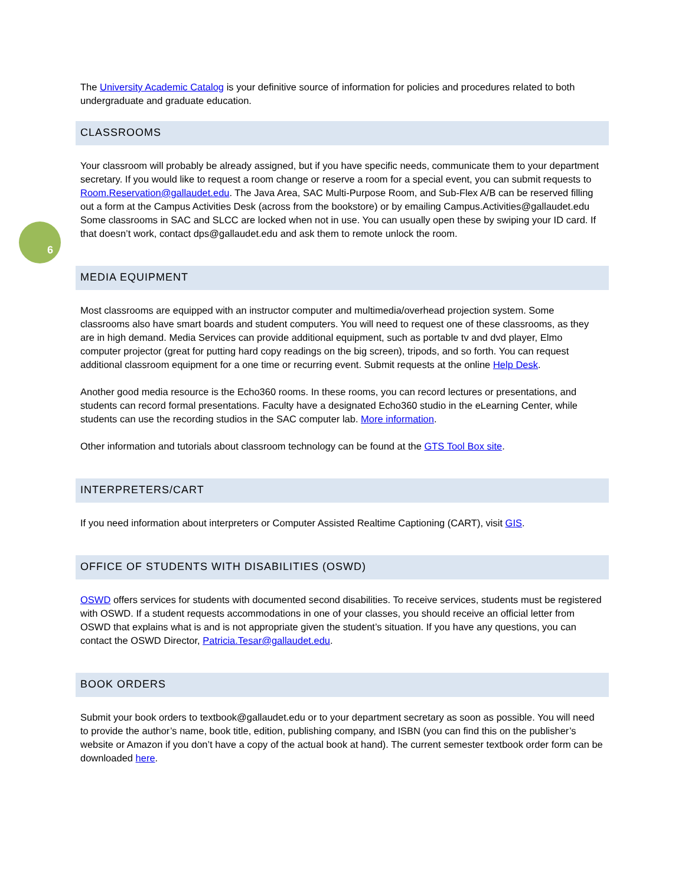The University Academic Catalog is your definitive source of information for policies and procedures related to both undergraduate and graduate education.
CLASSROOMS
Your classroom will probably be already assigned, but if you have specific needs, communicate them to your department secretary. If you would like to request a room change or reserve a room for a special event, you can submit requests to Room.Reservation@gallaudet.edu. The Java Area, SAC Multi-Purpose Room, and Sub-Flex A/B can be reserved filling out a form at the Campus Activities Desk (across from the bookstore) or by emailing Campus.Activities@gallaudet.edu Some classrooms in SAC and SLCC are locked when not in use. You can usually open these by swiping your ID card. If that doesn’t work, contact dps@gallaudet.edu and ask them to remote unlock the room.
MEDIA EQUIPMENT
Most classrooms are equipped with an instructor computer and multimedia/overhead projection system. Some classrooms also have smart boards and student computers. You will need to request one of these classrooms, as they are in high demand. Media Services can provide additional equipment, such as portable tv and dvd player, Elmo computer projector (great for putting hard copy readings on the big screen), tripods, and so forth. You can request additional classroom equipment for a one time or recurring event. Submit requests at the online Help Desk.
Another good media resource is the Echo360 rooms. In these rooms, you can record lectures or presentations, and students can record formal presentations. Faculty have a designated Echo360 studio in the eLearning Center, while students can use the recording studios in the SAC computer lab. More information.
Other information and tutorials about classroom technology can be found at the GTS Tool Box site.
INTERPRETERS/CART
If you need information about interpreters or Computer Assisted Realtime Captioning (CART), visit GIS.
OFFICE OF STUDENTS WITH DISABILITIES (OSWD)
OSWD offers services for students with documented second disabilities. To receive services, students must be registered with OSWD. If a student requests accommodations in one of your classes, you should receive an official letter from OSWD that explains what is and is not appropriate given the student’s situation. If you have any questions, you can contact the OSWD Director, Patricia.Tesar@gallaudet.edu.
BOOK ORDERS
Submit your book orders to textbook@gallaudet.edu or to your department secretary as soon as possible. You will need to provide the author’s name, book title, edition, publishing company, and ISBN (you can find this on the publisher’s website or Amazon if you don’t have a copy of the actual book at hand). The current semester textbook order form can be downloaded here.
6